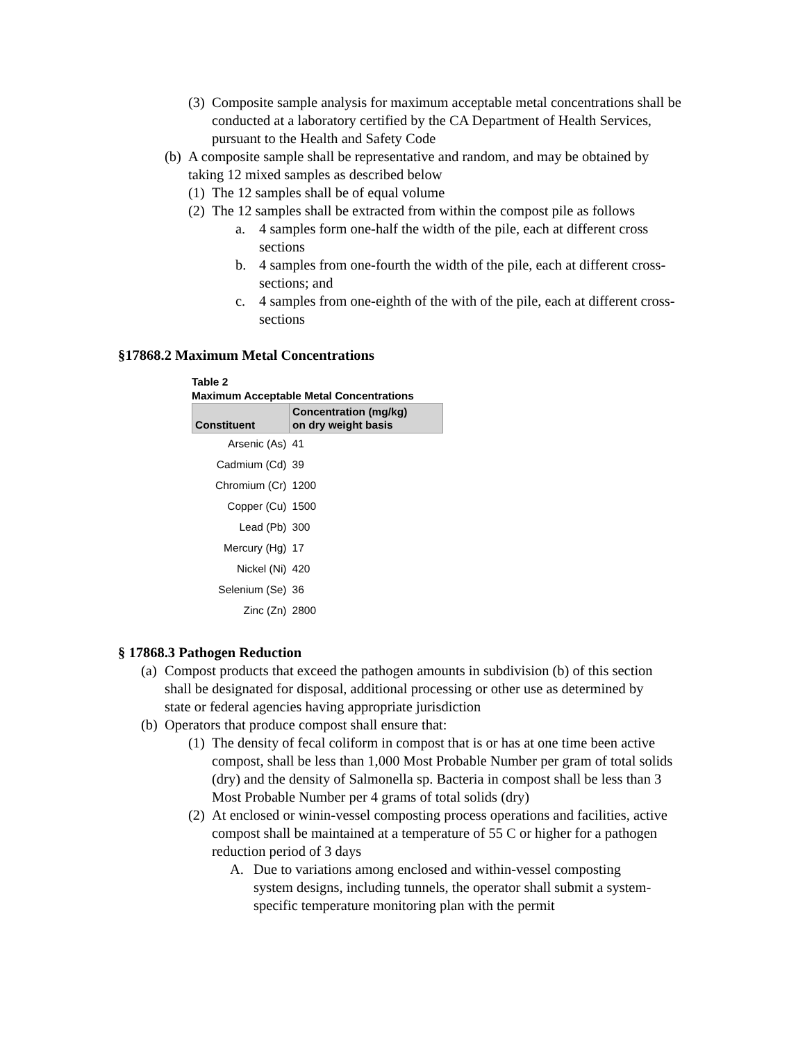(3) Composite sample analysis for maximum acceptable metal concentrations shall be conducted at a laboratory certified by the CA Department of Health Services, pursuant to the Health and Safety Code
(b) A composite sample shall be representative and random, and may be obtained by taking 12 mixed samples as described below
(1) The 12 samples shall be of equal volume
(2) The 12 samples shall be extracted from within the compost pile as follows
a. 4 samples form one-half the width of the pile, each at different cross sections
b. 4 samples from one-fourth the width of the pile, each at different cross-sections; and
c. 4 samples from one-eighth of the with of the pile, each at different cross-sections
§17868.2 Maximum Metal Concentrations
Table 2
Maximum Acceptable Metal Concentrations
| Constituent | Concentration (mg/kg) on dry weight basis |
| --- | --- |
| Arsenic (As) | 41 |
| Cadmium (Cd) | 39 |
| Chromium (Cr) | 1200 |
| Copper (Cu) | 1500 |
| Lead (Pb) | 300 |
| Mercury (Hg) | 17 |
| Nickel (Ni) | 420 |
| Selenium (Se) | 36 |
| Zinc (Zn) | 2800 |
§ 17868.3 Pathogen Reduction
(a) Compost products that exceed the pathogen amounts in subdivision (b) of this section shall be designated for disposal, additional processing or other use as determined by state or federal agencies having appropriate jurisdiction
(b) Operators that produce compost shall ensure that:
(1) The density of fecal coliform in compost that is or has at one time been active compost, shall be less than 1,000 Most Probable Number per gram of total solids (dry) and the density of Salmonella sp. Bacteria in compost shall be less than 3 Most Probable Number per 4 grams of total solids (dry)
(2) At enclosed or winin-vessel composting process operations and facilities, active compost shall be maintained at a temperature of 55 C or higher for a pathogen reduction period of 3 days
A. Due to variations among enclosed and within-vessel composting system designs, including tunnels, the operator shall submit a system-specific temperature monitoring plan with the permit